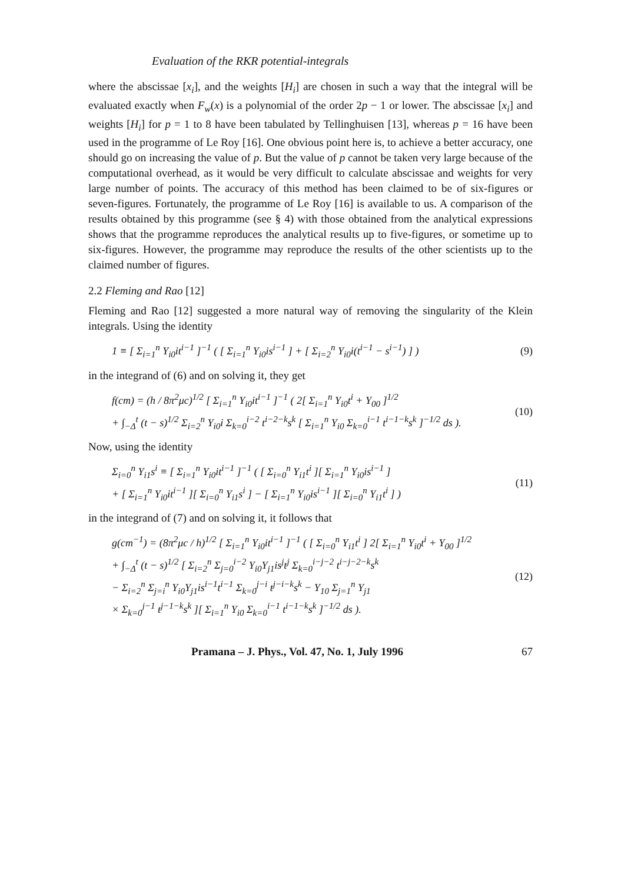Evaluation of the RKR potential-integrals
where the abscissae [x<sub>i</sub>], and the weights [H<sub>i</sub>] are chosen in such a way that the integral will be evaluated exactly when F<sub>w</sub>(x) is a polynomial of the order 2p − 1 or lower. The abscissae [x<sub>i</sub>] and weights [H<sub>i</sub>] for p = 1 to 8 have been tabulated by Tellinghuisen [13], whereas p = 16 have been used in the programme of Le Roy [16]. One obvious point here is, to achieve a better accuracy, one should go on increasing the value of p. But the value of p cannot be taken very large because of the computational overhead, as it would be very difficult to calculate abscissae and weights for very large number of points. The accuracy of this method has been claimed to be of six-figures or seven-figures. Fortunately, the programme of Le Roy [16] is available to us. A comparison of the results obtained by this programme (see § 4) with those obtained from the analytical expressions shows that the programme reproduces the analytical results up to five-figures, or sometime up to six-figures. However, the programme may reproduce the results of the other scientists up to the claimed number of figures.
2.2 Fleming and Rao [12]
Fleming and Rao [12] suggested a more natural way of removing the singularity of the Klein integrals. Using the identity
1 ≡ [ Σ<sub>i=1</sub><sup>n</sup> Y<sub>i0</sub>it<sup>i−1</sup> ]<sup>−1</sup> ( [ Σ<sub>i=1</sub><sup>n</sup> Y<sub>i0</sub>is<sup>i−1</sup> ] + [ Σ<sub>i=2</sub><sup>n</sup> Y<sub>i0</sub>i(t<sup>i−1</sup> − s<sup>i−1</sup>) ] ) (9)
in the integrand of (6) and on solving it, they get
f(cm) = (h / 8π<sup>2</sup>μc)<sup>1/2</sup> [ Σ<sub>i=1</sub><sup>n</sup> Y<sub>i0</sub>it<sup>i−1</sup> ]<sup>−1</sup> ( 2[ Σ<sub>i=1</sub><sup>n</sup> Y<sub>i0</sub>t<sup>i</sup> + Y<sub>00</sub> ]<sup>1/2</sup>
+ ∫<sub>−Δ</sub><sup>t</sup> (t − s)<sup>1/2</sup> Σ<sub>i=2</sub><sup>n</sup> Y<sub>i0</sub>i Σ<sub>k=0</sub><sup>i−2</sup> t<sup>i−2−k</sup>s<sup>k</sup> [ Σ<sub>i=1</sub><sup>n</sup> Y<sub>i0</sub> Σ<sub>k=0</sub><sup>i−1</sup> t<sup>i−1−k</sup>s<sup>k</sup> ]<sup>−1/2</sup> ds ). (10)
Now, using the identity
Σ<sub>i=0</sub><sup>n</sup> Y<sub>i1</sub>s<sup>i</sup> ≡ [ Σ<sub>i=1</sub><sup>n</sup> Y<sub>i0</sub>it<sup>i−1</sup> ]<sup>−1</sup> ( [ Σ<sub>i=0</sub><sup>n</sup> Y<sub>i1</sub>t<sup>i</sup> ][ Σ<sub>i=1</sub><sup>n</sup> Y<sub>i0</sub>is<sup>i−1</sup> ]
+ [ Σ<sub>i=1</sub><sup>n</sup> Y<sub>i0</sub>it<sup>i−1</sup> ][ Σ<sub>i=0</sub><sup>n</sup> Y<sub>i1</sub>s<sup>i</sup> ] − [ Σ<sub>i=1</sub><sup>n</sup> Y<sub>i0</sub>is<sup>i−1</sup> ][ Σ<sub>i=0</sub><sup>n</sup> Y<sub>i1</sub>t<sup>i</sup> ] ) (11)
in the integrand of (7) and on solving it, it follows that
g(cm<sup>−1</sup>) = (8π<sup>2</sup>μc / h)<sup>1/2</sup> [ Σ<sub>i=1</sub><sup>n</sup> Y<sub>i0</sub>it<sup>i−1</sup> ]<sup>−1</sup> ( [ Σ<sub>i=0</sub><sup>n</sup> Y<sub>i1</sub>t<sup>i</sup> ] 2[ Σ<sub>i=1</sub><sup>n</sup> Y<sub>i0</sub>t<sup>i</sup> + Y<sub>00</sub> ]<sup>1/2</sup>
+ ∫<sub>−Δ</sub><sup>t</sup> (t − s)<sup>1/2</sup> [ Σ<sub>i=2</sub><sup>n</sup> Σ<sub>j=0</sub><sup>i−2</sup> Y<sub>i0</sub>Y<sub>j1</sub>is<sup>j</sup>t<sup>j</sup> Σ<sub>k=0</sub><sup>i−j−2</sup> t<sup>i−j−2−k</sup>s<sup>k</sup>
− Σ<sub>i=2</sub><sup>n</sup> Σ<sub>j=i</sub><sup>n</sup> Y<sub>i0</sub>Y<sub>j1</sub>is<sup>i−1</sup>t<sup>i−1</sup> Σ<sub>k=0</sub><sup>j−i</sup> t<sup>j−i−k</sup>s<sup>k</sup> − Y<sub>10</sub> Σ<sub>j=1</sub><sup>n</sup> Y<sub>j1</sub>
× Σ<sub>k=0</sub><sup>j−1</sup> t<sup>j−1−k</sup>s<sup>k</sup> ][ Σ<sub>i=1</sub><sup>n</sup> Y<sub>i0</sub> Σ<sub>k=0</sub><sup>i−1</sup> t<sup>i−1−k</sup>s<sup>k</sup> ]<sup>−1/2</sup> ds ). (12)
Pramana – J. Phys., Vol. 47, No. 1, July 1996 67